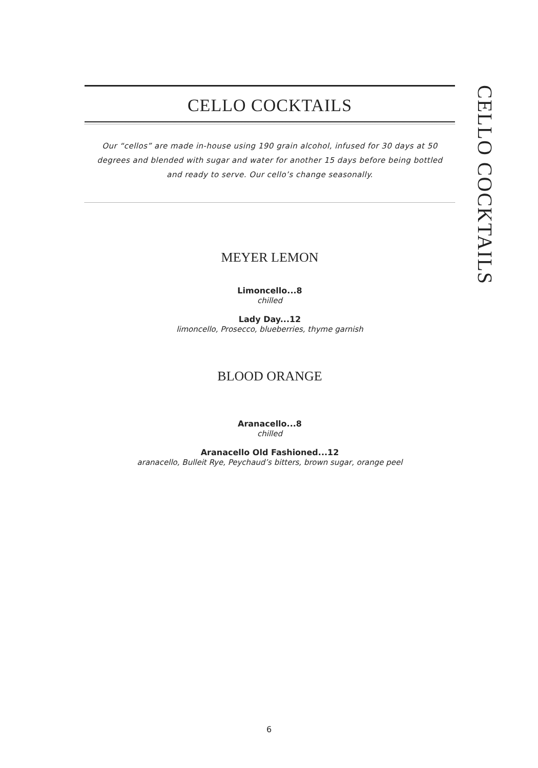CELLO COCKTAILS
Our “cellos” are made in-house using 190 grain alcohol, infused for 30 days at 50 degrees and blended with sugar and water for another 15 days before being bottled and ready to serve. Our cello’s change seasonally.
MEYER LEMON
Limoncello...8
chilled
Lady Day...12
limoncello, Prosecco, blueberries, thyme garnish
BLOOD ORANGE
Aranacello...8
chilled
Aranacello Old Fashioned...12
aranacello, Bulleit Rye, Peychaud’s bitters, brown sugar, orange peel
CELLO COCKTAILS
6